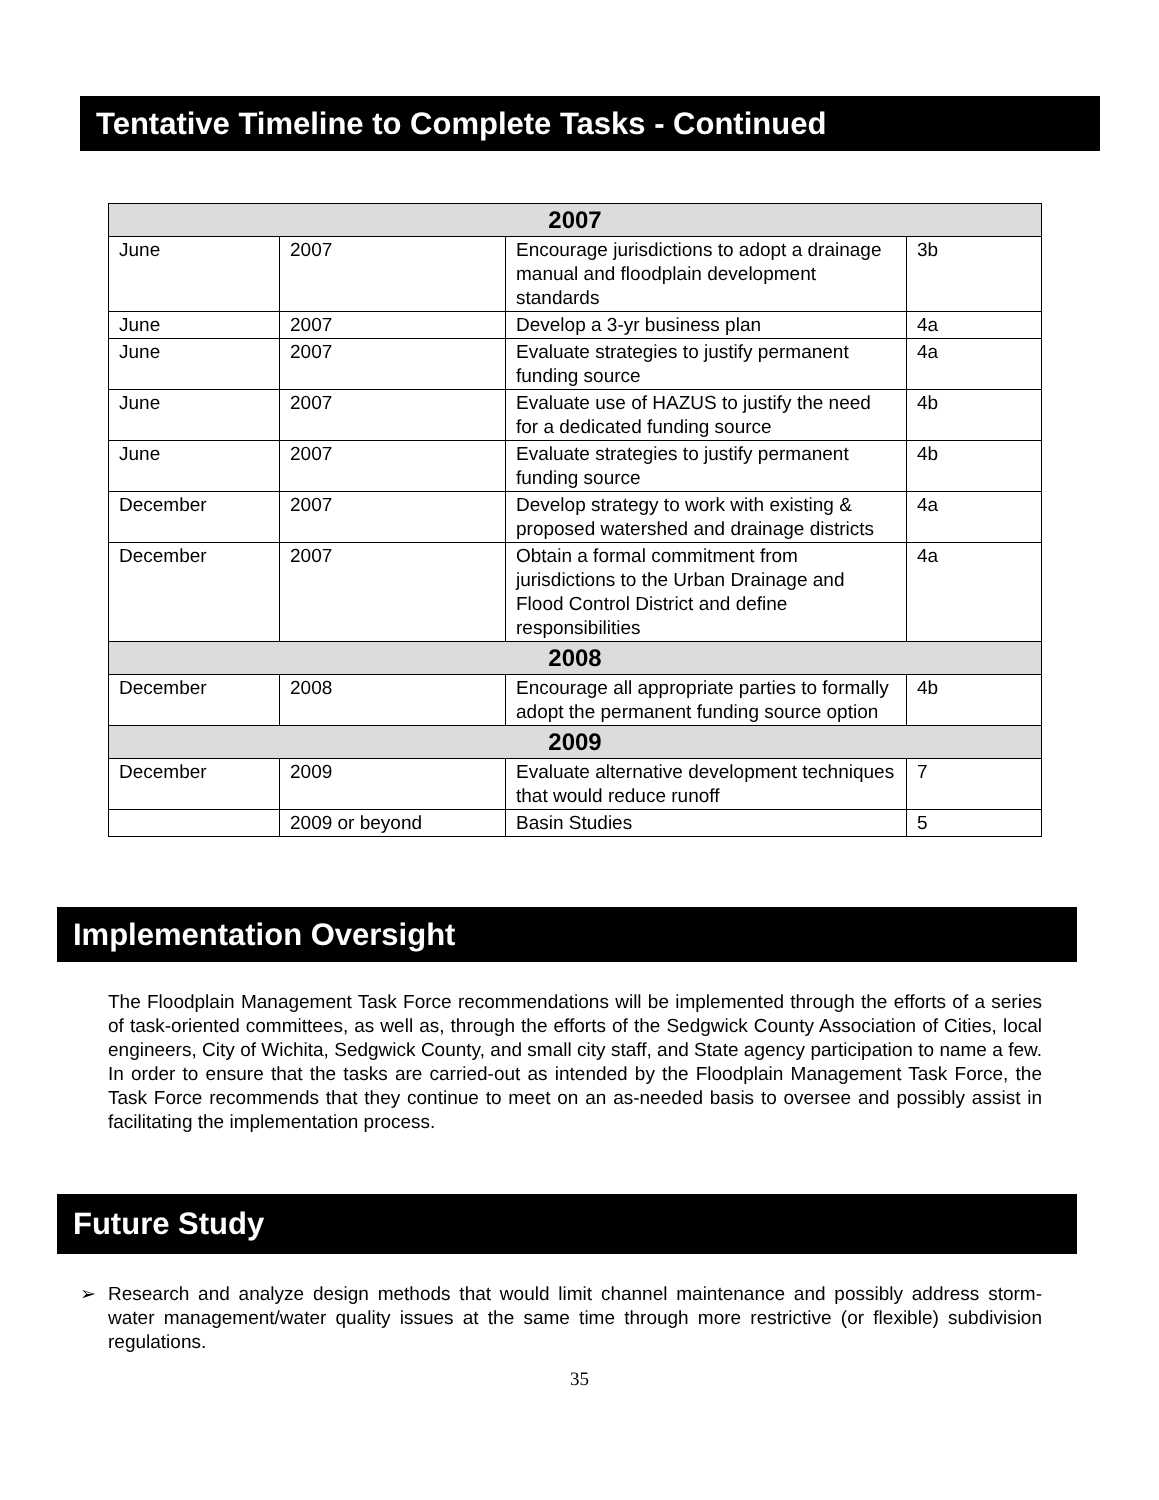Tentative Timeline to Complete Tasks - Continued
| 2007 | | | |
| --- | --- | --- | --- |
| June | 2007 | Encourage jurisdictions to adopt a drainage manual and floodplain development standards | 3b |
| June | 2007 | Develop a 3-yr business plan | 4a |
| June | 2007 | Evaluate strategies to justify permanent funding source | 4a |
| June | 2007 | Evaluate use of HAZUS to justify the need for a dedicated funding source | 4b |
| June | 2007 | Evaluate strategies to justify permanent funding source | 4b |
| December | 2007 | Develop strategy to work with existing & proposed watershed and drainage districts | 4a |
| December | 2007 | Obtain a formal commitment from jurisdictions to the Urban Drainage and Flood Control District and define responsibilities | 4a |
| 2008 | | | |
| December | 2008 | Encourage all appropriate parties to formally adopt the permanent funding source option | 4b |
| 2009 | | | |
| December | 2009 | Evaluate alternative development techniques that would reduce runoff | 7 |
| | 2009 or beyond | Basin Studies | 5 |
Implementation Oversight
The Floodplain Management Task Force recommendations will be implemented through the efforts of a series of task-oriented committees, as well as, through the efforts of the Sedgwick County Association of Cities, local engineers, City of Wichita, Sedgwick County, and small city staff, and State agency participation to name a few. In order to ensure that the tasks are carried-out as intended by the Floodplain Management Task Force, the Task Force recommends that they continue to meet on an as-needed basis to oversee and possibly assist in facilitating the implementation process.
Future Study
➢
Research and analyze design methods that would limit channel maintenance and possibly address storm-water management/water quality issues at the same time through more restrictive (or flexible) subdivision regulations.
35